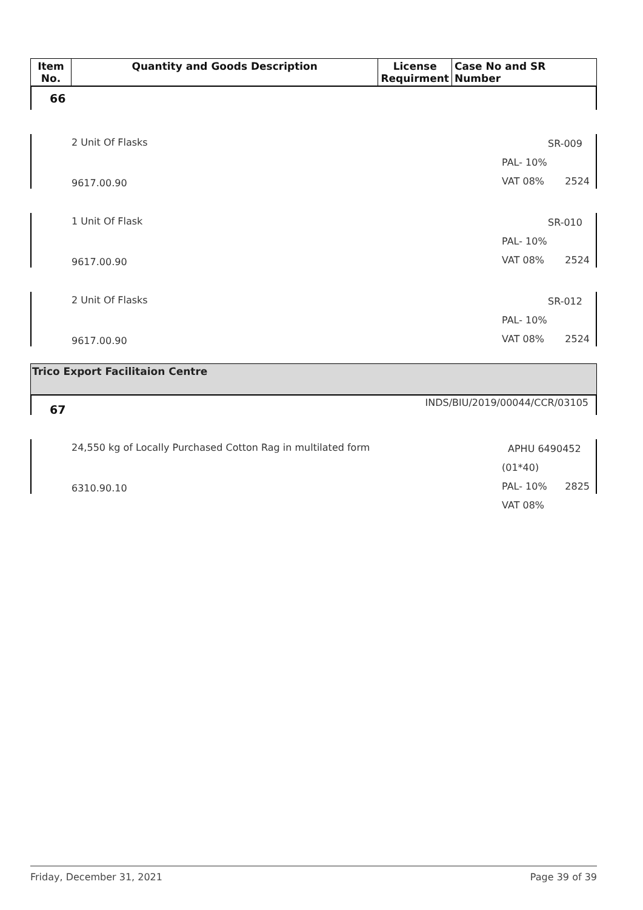| Item No. | Quantity and Goods Description | License Requirment | Case No and SR Number |
| --- | --- | --- | --- |
66
2 Unit Of Flasks
9617.00.90
SR-009
PAL- 10%
VAT 08%
2524
1 Unit Of Flask
9617.00.90
SR-010
PAL- 10%
VAT 08%
2524
2 Unit Of Flasks
9617.00.90
SR-012
PAL- 10%
VAT 08%
2524
Trico Export Facilitaion Centre
67 INDS/BIU/2019/00044/CCR/03105
24,550 kg of Locally Purchased Cotton Rag in multilated form
6310.90.10
APHU 6490452 (01*40)
PAL- 10%
VAT 08%
2825
Friday, December 31, 2021 Page 39 of 39